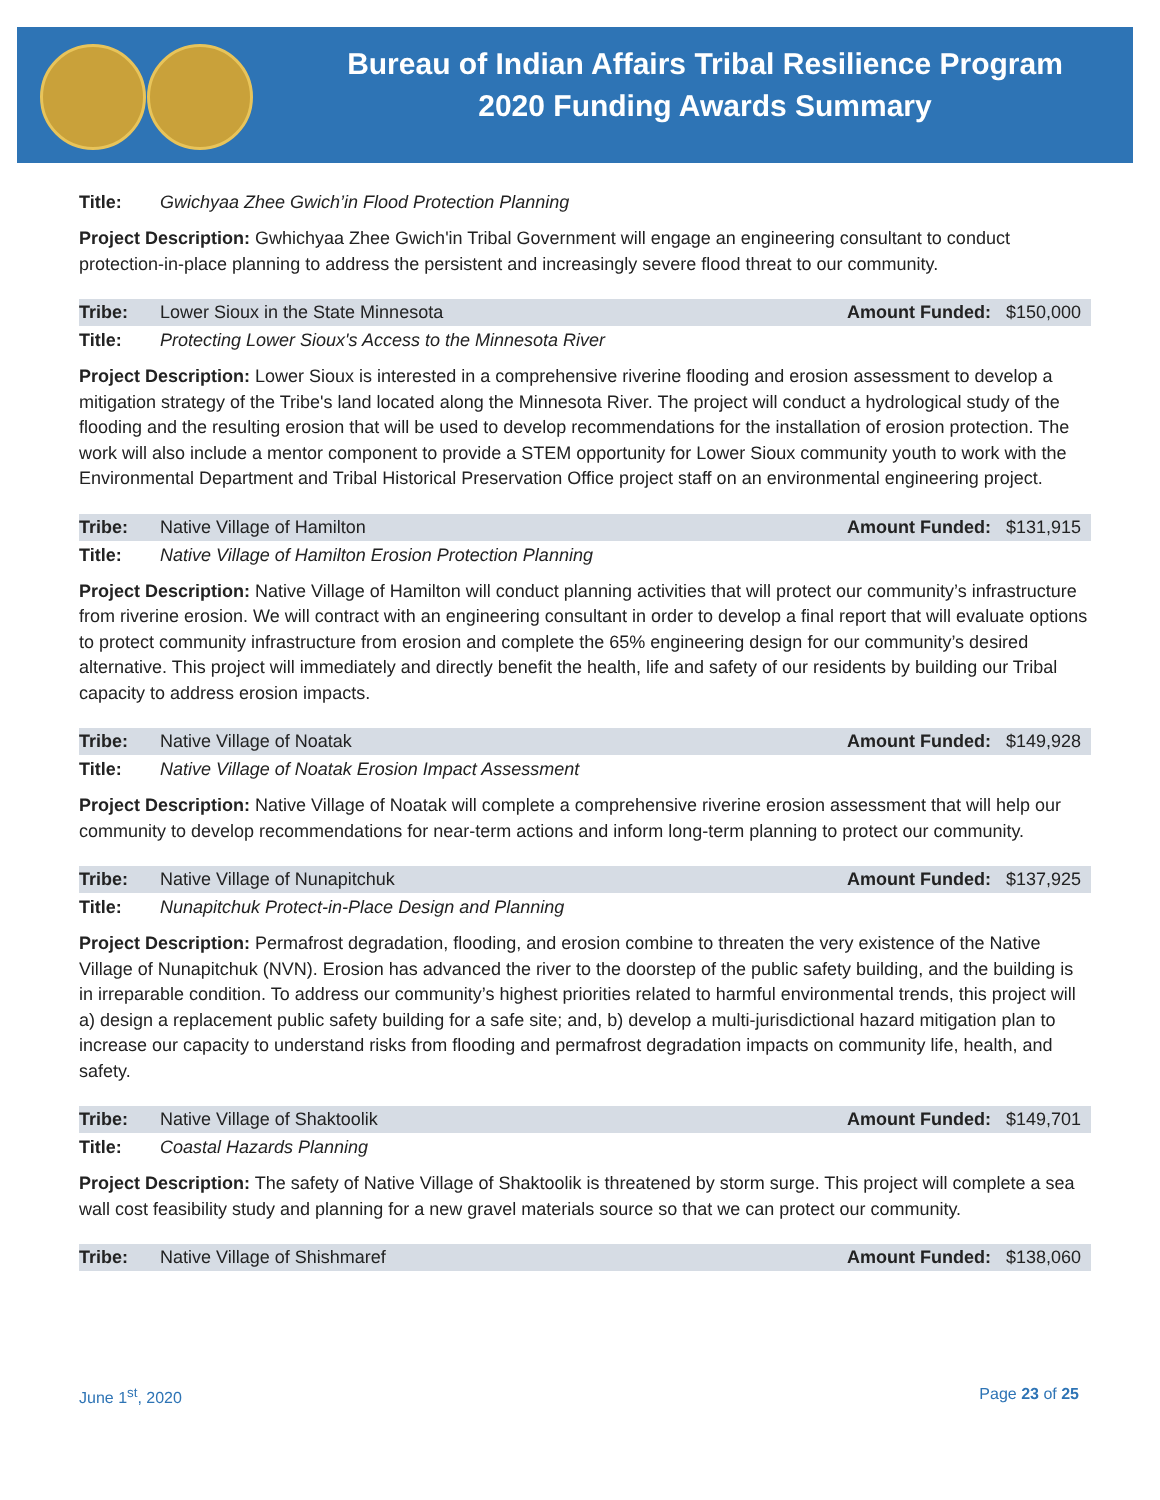Bureau of Indian Affairs Tribal Resilience Program
2020 Funding Awards Summary
Title: Gwichyaa Zhee Gwich’in Flood Protection Planning
Project Description: Gwhichyaa Zhee Gwich'in Tribal Government will engage an engineering consultant to conduct protection-in-place planning to address the persistent and increasingly severe flood threat to our community.
Tribe: Lower Sioux in the State Minnesota
Amount Funded: $150,000
Title: Protecting Lower Sioux's Access to the Minnesota River
Project Description: Lower Sioux is interested in a comprehensive riverine flooding and erosion assessment to develop a mitigation strategy of the Tribe's land located along the Minnesota River. The project will conduct a hydrological study of the flooding and the resulting erosion that will be used to develop recommendations for the installation of erosion protection. The work will also include a mentor component to provide a STEM opportunity for Lower Sioux community youth to work with the Environmental Department and Tribal Historical Preservation Office project staff on an environmental engineering project.
Tribe: Native Village of Hamilton
Amount Funded: $131,915
Title: Native Village of Hamilton Erosion Protection Planning
Project Description: Native Village of Hamilton will conduct planning activities that will protect our community’s infrastructure from riverine erosion. We will contract with an engineering consultant in order to develop a final report that will evaluate options to protect community infrastructure from erosion and complete the 65% engineering design for our community’s desired alternative. This project will immediately and directly benefit the health, life and safety of our residents by building our Tribal capacity to address erosion impacts.
Tribe: Native Village of Noatak
Amount Funded: $149,928
Title: Native Village of Noatak Erosion Impact Assessment
Project Description: Native Village of Noatak will complete a comprehensive riverine erosion assessment that will help our community to develop recommendations for near-term actions and inform long-term planning to protect our community.
Tribe: Native Village of Nunapitchuk
Amount Funded: $137,925
Title: Nunapitchuk Protect-in-Place Design and Planning
Project Description: Permafrost degradation, flooding, and erosion combine to threaten the very existence of the Native Village of Nunapitchuk (NVN). Erosion has advanced the river to the doorstep of the public safety building, and the building is in irreparable condition. To address our community’s highest priorities related to harmful environmental trends, this project will a) design a replacement public safety building for a safe site; and, b) develop a multi-jurisdictional hazard mitigation plan to increase our capacity to understand risks from flooding and permafrost degradation impacts on community life, health, and safety.
Tribe: Native Village of Shaktoolik
Amount Funded: $149,701
Title: Coastal Hazards Planning
Project Description: The safety of Native Village of Shaktoolik is threatened by storm surge. This project will complete a sea wall cost feasibility study and planning for a new gravel materials source so that we can protect our community.
Tribe: Native Village of Shishmaref
Amount Funded: $138,060
June 1<sup>st</sup>, 2020 Page 23 of 25